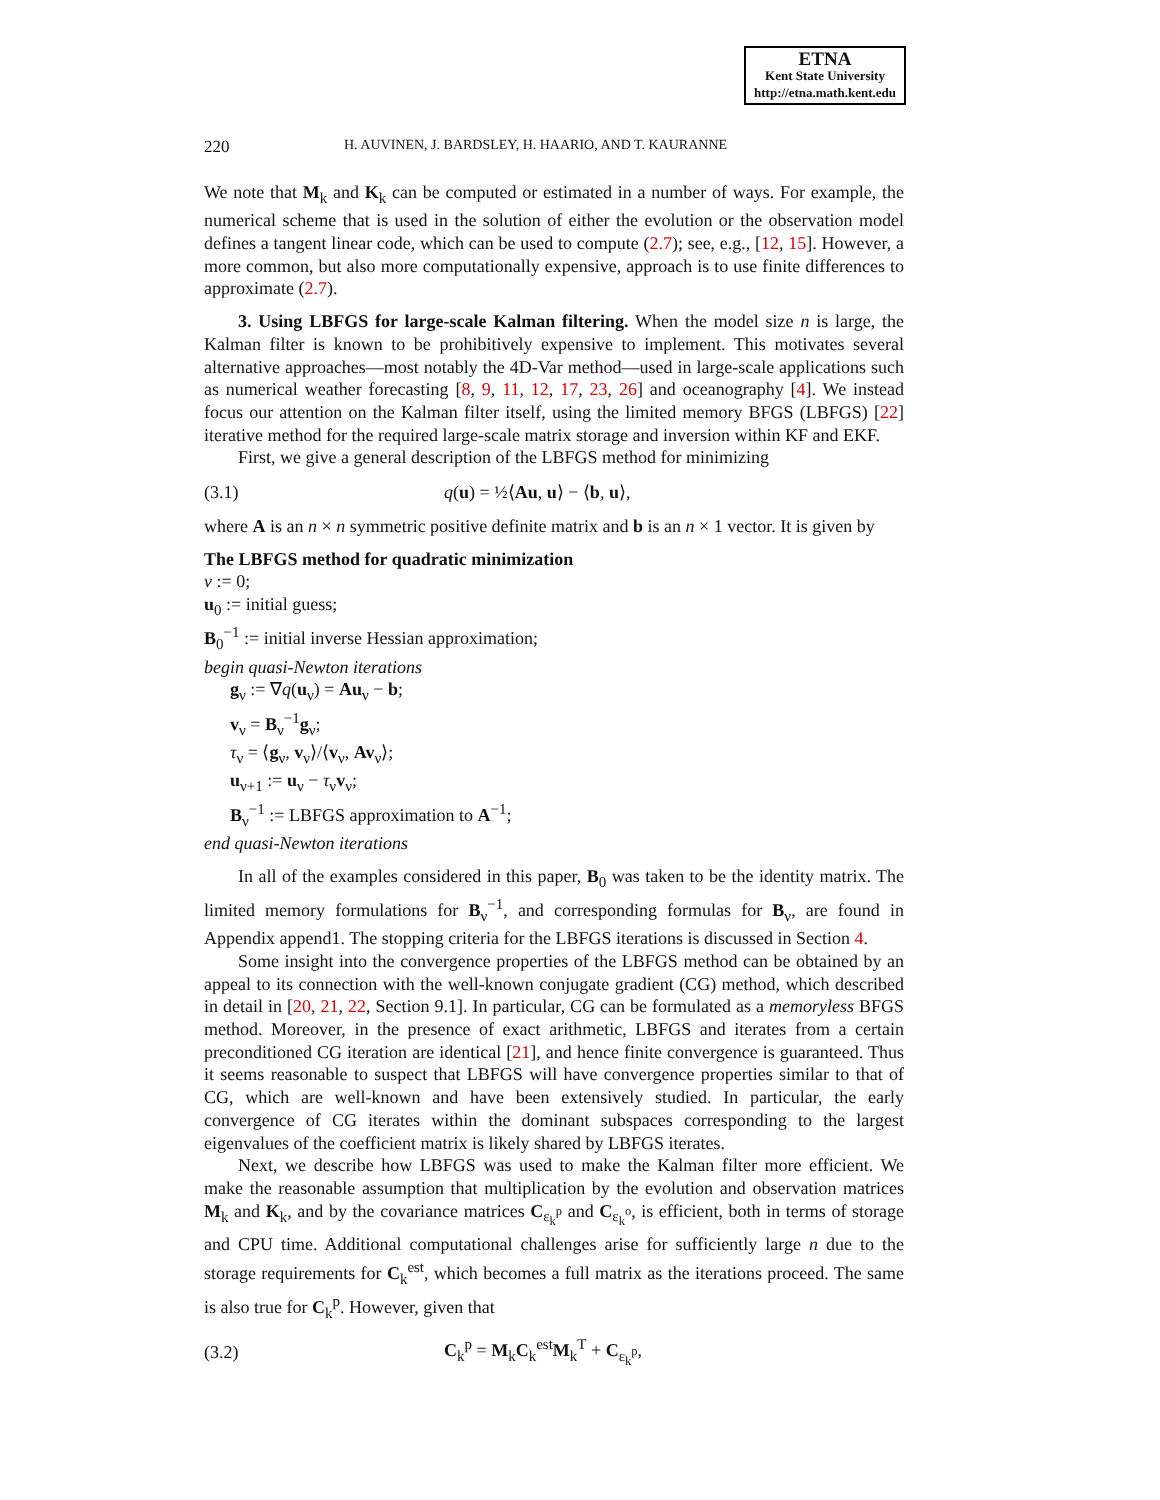ETNA
Kent State University
http://etna.math.kent.edu
220 H. AUVINEN, J. BARDSLEY, H. HAARIO, AND T. KAURANNE
We note that M<sub>k</sub> and K<sub>k</sub> can be computed or estimated in a number of ways. For example, the numerical scheme that is used in the solution of either the evolution or the observation model defines a tangent linear code, which can be used to compute (2.7); see, e.g., [12, 15]. However, a more common, but also more computationally expensive, approach is to use finite differences to approximate (2.7).
3. Using LBFGS for large-scale Kalman filtering. When the model size n is large, the Kalman filter is known to be prohibitively expensive to implement. This motivates several alternative approaches—most notably the 4D-Var method—used in large-scale applications such as numerical weather forecasting [8, 9, 11, 12, 17, 23, 26] and oceanography [4]. We instead focus our attention on the Kalman filter itself, using the limited memory BFGS (LBFGS) [22] iterative method for the required large-scale matrix storage and inversion within KF and EKF.
First, we give a general description of the LBFGS method for minimizing
(3.1) q(u) = ½⟨Au, u⟩ − ⟨b, u⟩,
where A is an n × n symmetric positive definite matrix and b is an n × 1 vector. It is given by
The LBFGS method for quadratic minimization
ν := 0;
u<sub>0</sub> := initial guess;
B<sub>0</sub><sup>−1</sup> := initial inverse Hessian approximation;
begin quasi-Newton iterations
g<sub>ν</sub> := ∇q(u<sub>ν</sub>) = Au<sub>ν</sub> − b;
v<sub>ν</sub> = B<sub>ν</sub><sup>−1</sup>g<sub>ν</sub>;
τ<sub>ν</sub> = ⟨g<sub>ν</sub>, v<sub>ν</sub>⟩/⟨v<sub>ν</sub>, Av<sub>ν</sub>⟩;
u<sub>ν+1</sub> := u<sub>ν</sub> − τ<sub>ν</sub>v<sub>ν</sub>;
B<sub>ν</sub><sup>−1</sup> := LBFGS approximation to A<sup>−1</sup>;
end quasi-Newton iterations
In all of the examples considered in this paper, B<sub>0</sub> was taken to be the identity matrix. The limited memory formulations for B<sub>ν</sub><sup>−1</sup>, and corresponding formulas for B<sub>ν</sub>, are found in Appendix append1. The stopping criteria for the LBFGS iterations is discussed in Section 4.
Some insight into the convergence properties of the LBFGS method can be obtained by an appeal to its connection with the well-known conjugate gradient (CG) method, which described in detail in [20, 21, 22, Section 9.1]. In particular, CG can be formulated as a memoryless BFGS method. Moreover, in the presence of exact arithmetic, LBFGS and iterates from a certain preconditioned CG iteration are identical [21], and hence finite convergence is guaranteed. Thus it seems reasonable to suspect that LBFGS will have convergence properties similar to that of CG, which are well-known and have been extensively studied. In particular, the early convergence of CG iterates within the dominant subspaces corresponding to the largest eigenvalues of the coefficient matrix is likely shared by LBFGS iterates.
Next, we describe how LBFGS was used to make the Kalman filter more efficient. We make the reasonable assumption that multiplication by the evolution and observation matrices M<sub>k</sub> and K<sub>k</sub>, and by the covariance matrices C<sub>ε<sub>k</sub><sup>p</sup></sub> and C<sub>ε<sub>k</sub><sup>o</sup></sub>, is efficient, both in terms of storage and CPU time. Additional computational challenges arise for sufficiently large n due to the storage requirements for C<sub>k</sub><sup>est</sup>, which becomes a full matrix as the iterations proceed. The same is also true for C<sub>k</sub><sup>p</sup>. However, given that
(3.2) C<sub>k</sub><sup>p</sup> = M<sub>k</sub>C<sub>k</sub><sup>est</sup>M<sub>k</sub><sup>T</sup> + C<sub>ε<sub>k</sub><sup>p</sup></sub>,